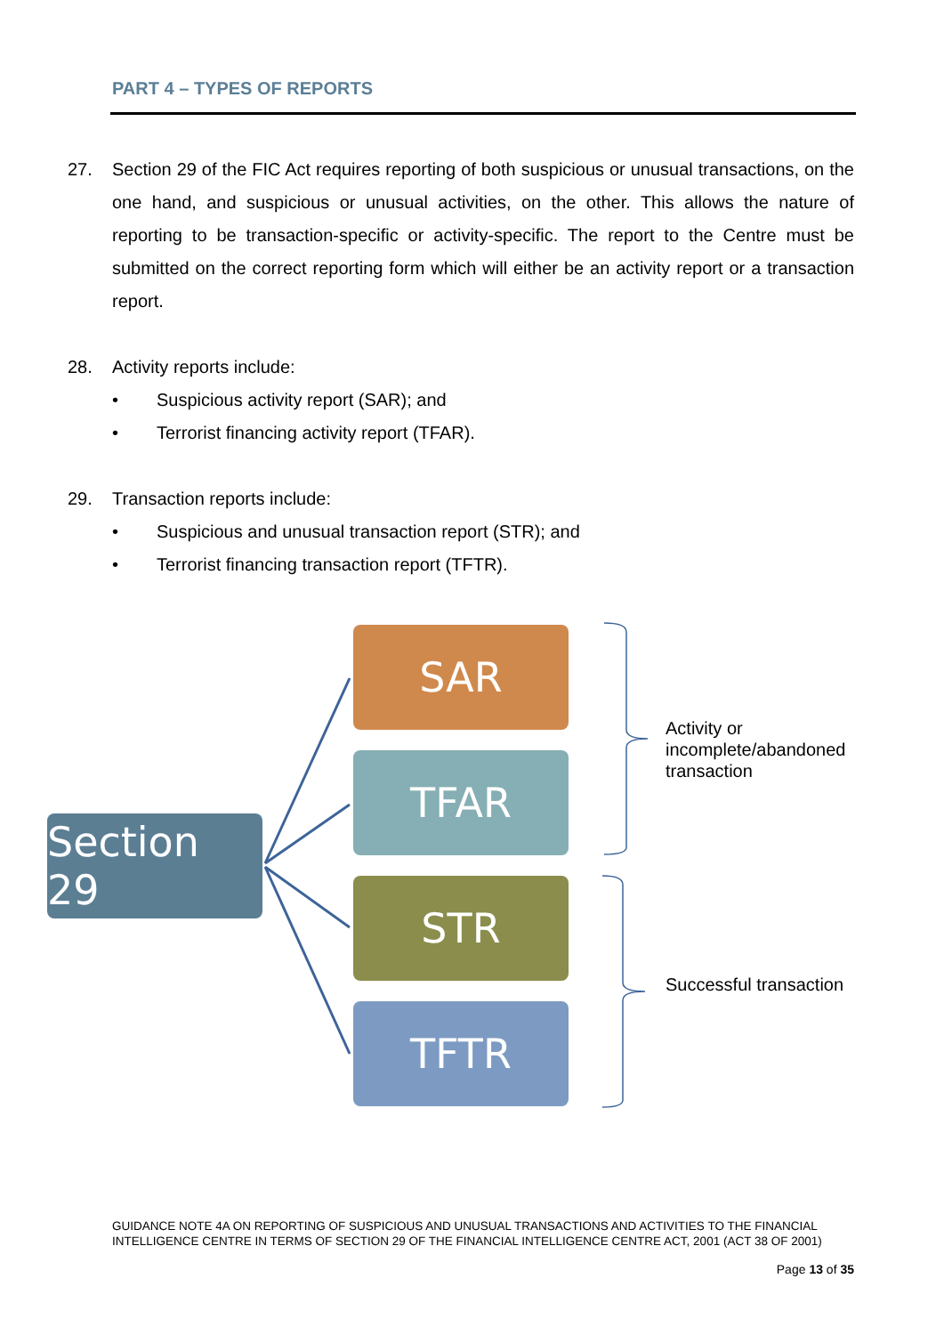PART 4 – TYPES OF REPORTS
27. Section 29 of the FIC Act requires reporting of both suspicious or unusual transactions, on the one hand, and suspicious or unusual activities, on the other. This allows the nature of reporting to be transaction-specific or activity-specific. The report to the Centre must be submitted on the correct reporting form which will either be an activity report or a transaction report.
28. Activity reports include:
• Suspicious activity report (SAR); and
• Terrorist financing activity report (TFAR).
29. Transaction reports include:
• Suspicious and unusual transaction report (STR); and
• Terrorist financing transaction report (TFTR).
Section 29
SAR
TFAR
STR
TFTR
Activity or
incomplete/abandoned
transaction
Successful transaction
GUIDANCE NOTE 4A ON REPORTING OF SUSPICIOUS AND UNUSUAL TRANSACTIONS AND ACTIVITIES TO THE FINANCIAL INTELLIGENCE CENTRE IN TERMS OF SECTION 29 OF THE FINANCIAL INTELLIGENCE CENTRE ACT, 2001 (ACT 38 OF 2001)
Page 13 of 35